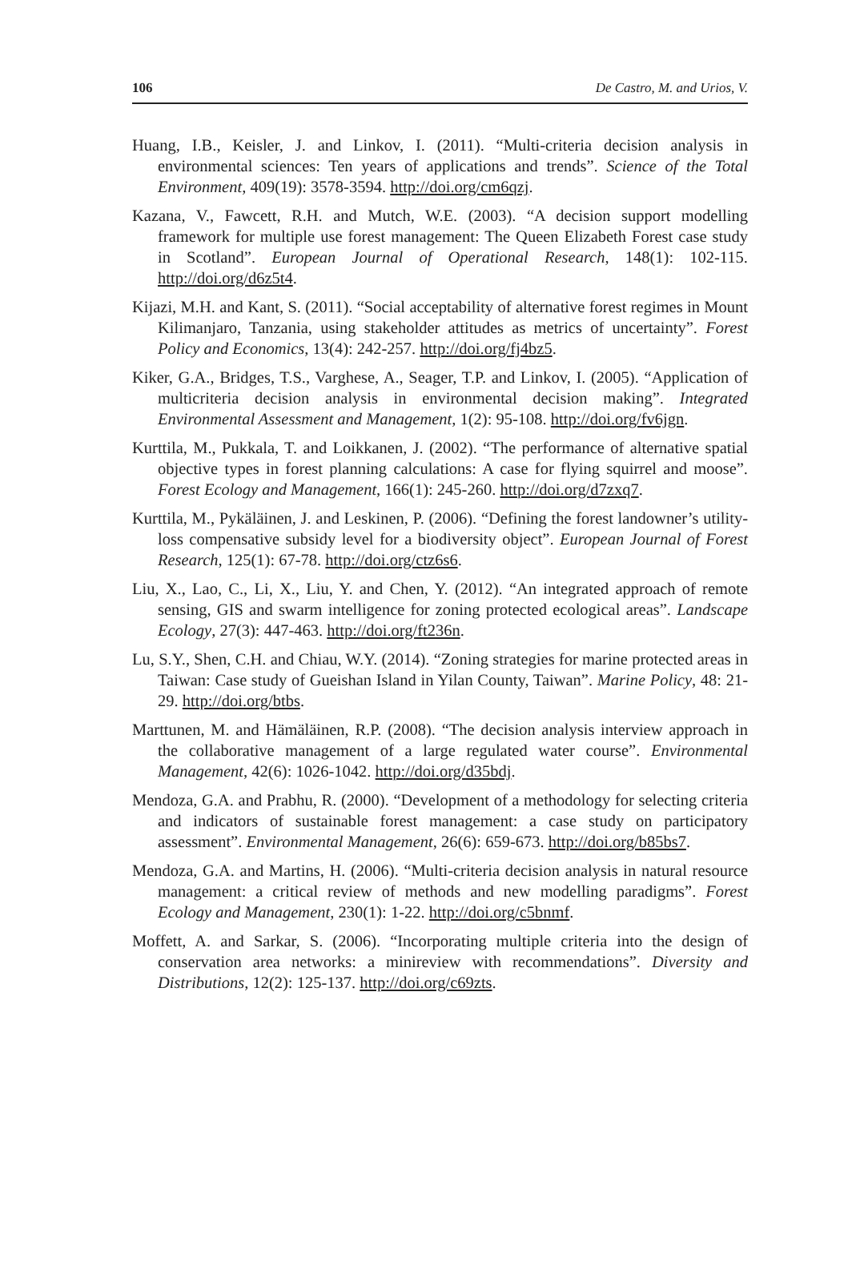106 De Castro, M. and Urios, V.
Huang, I.B., Keisler, J. and Linkov, I. (2011). “Multi-criteria decision analysis in environmental sciences: Ten years of applications and trends”. Science of the Total Environment, 409(19): 3578-3594. http://doi.org/cm6qzj.
Kazana, V., Fawcett, R.H. and Mutch, W.E. (2003). “A decision support modelling framework for multiple use forest management: The Queen Elizabeth Forest case study in Scotland”. European Journal of Operational Research, 148(1): 102-115. http://doi.org/d6z5t4.
Kijazi, M.H. and Kant, S. (2011). “Social acceptability of alternative forest regimes in Mount Kilimanjaro, Tanzania, using stakeholder attitudes as metrics of uncertainty”. Forest Policy and Economics, 13(4): 242-257. http://doi.org/fj4bz5.
Kiker, G.A., Bridges, T.S., Varghese, A., Seager, T.P. and Linkov, I. (2005). “Application of multicriteria decision analysis in environmental decision making”. Integrated Environmental Assessment and Management, 1(2): 95-108. http://doi.org/fv6jgn.
Kurttila, M., Pukkala, T. and Loikkanen, J. (2002). “The performance of alternative spatial objective types in forest planning calculations: A case for flying squirrel and moose”. Forest Ecology and Management, 166(1): 245-260. http://doi.org/d7zxq7.
Kurttila, M., Pykäläinen, J. and Leskinen, P. (2006). “Defining the forest landowner’s utility-loss compensative subsidy level for a biodiversity object”. European Journal of Forest Research, 125(1): 67-78. http://doi.org/ctz6s6.
Liu, X., Lao, C., Li, X., Liu, Y. and Chen, Y. (2012). “An integrated approach of remote sensing, GIS and swarm intelligence for zoning protected ecological areas”. Landscape Ecology, 27(3): 447-463. http://doi.org/ft236n.
Lu, S.Y., Shen, C.H. and Chiau, W.Y. (2014). “Zoning strategies for marine protected areas in Taiwan: Case study of Gueishan Island in Yilan County, Taiwan”. Marine Policy, 48: 21-29. http://doi.org/btbs.
Marttunen, M. and Hämäläinen, R.P. (2008). “The decision analysis interview approach in the collaborative management of a large regulated water course”. Environmental Management, 42(6): 1026-1042. http://doi.org/d35bdj.
Mendoza, G.A. and Prabhu, R. (2000). “Development of a methodology for selecting criteria and indicators of sustainable forest management: a case study on participatory assessment”. Environmental Management, 26(6): 659-673. http://doi.org/b85bs7.
Mendoza, G.A. and Martins, H. (2006). “Multi-criteria decision analysis in natural resource management: a critical review of methods and new modelling paradigms”. Forest Ecology and Management, 230(1): 1-22. http://doi.org/c5bnmf.
Moffett, A. and Sarkar, S. (2006). “Incorporating multiple criteria into the design of conservation area networks: a minireview with recommendations”. Diversity and Distributions, 12(2): 125-137. http://doi.org/c69zts.